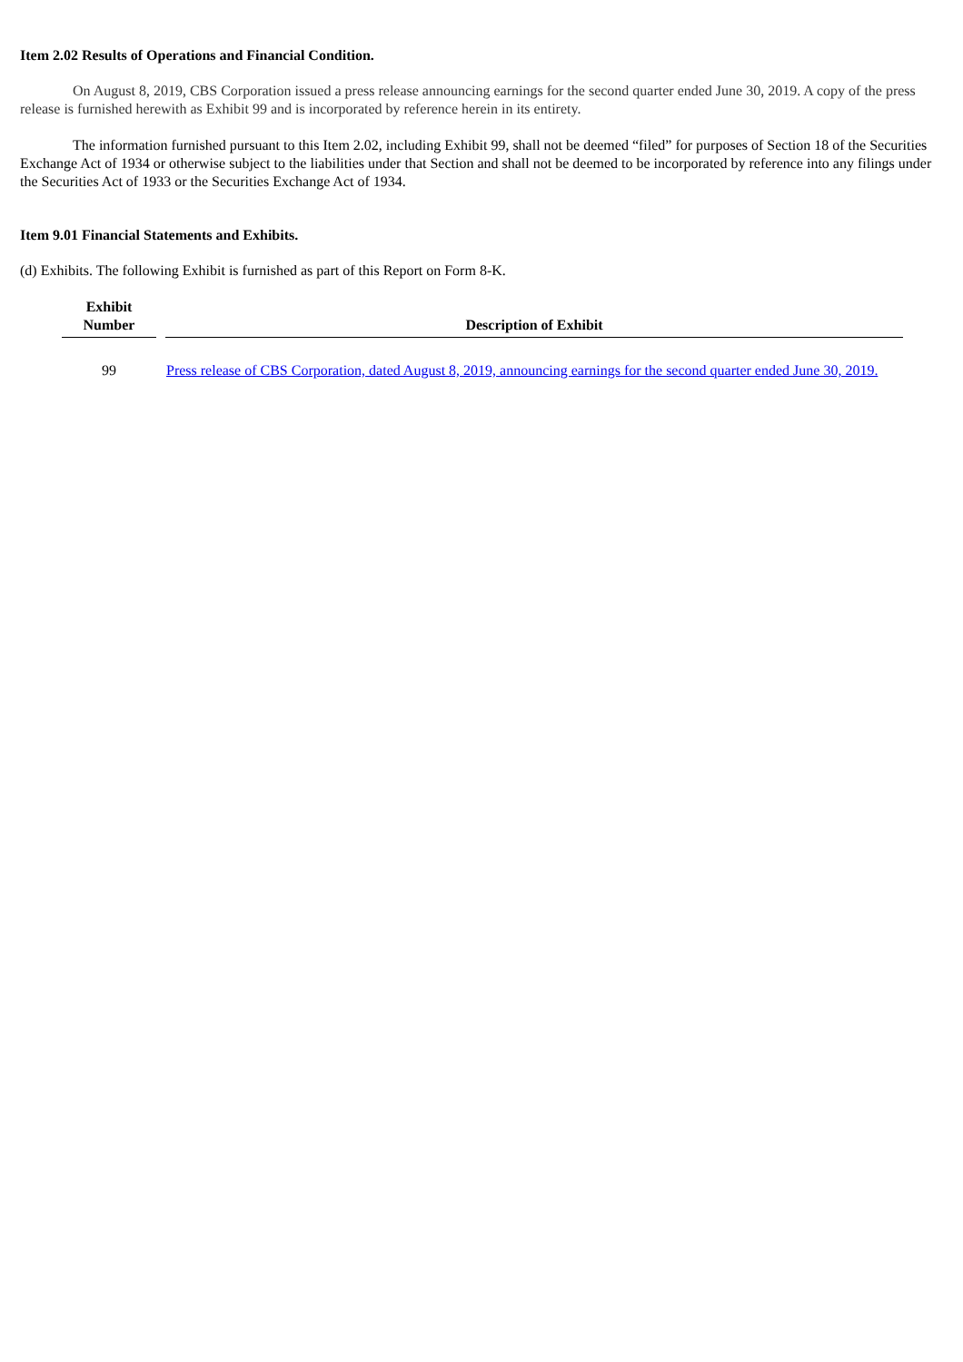Item 2.02 Results of Operations and Financial Condition.
On August 8, 2019, CBS Corporation issued a press release announcing earnings for the second quarter ended June 30, 2019. A copy of the press release is furnished herewith as Exhibit 99 and is incorporated by reference herein in its entirety.
The information furnished pursuant to this Item 2.02, including Exhibit 99, shall not be deemed “filed” for purposes of Section 18 of the Securities Exchange Act of 1934 or otherwise subject to the liabilities under that Section and shall not be deemed to be incorporated by reference into any filings under the Securities Act of 1933 or the Securities Exchange Act of 1934.
Item 9.01 Financial Statements and Exhibits.
(d) Exhibits. The following Exhibit is furnished as part of this Report on Form 8-K.
| Exhibit Number | Description of Exhibit |
| --- | --- |
| 99 | Press release of CBS Corporation, dated August 8, 2019, announcing earnings for the second quarter ended June 30, 2019. |